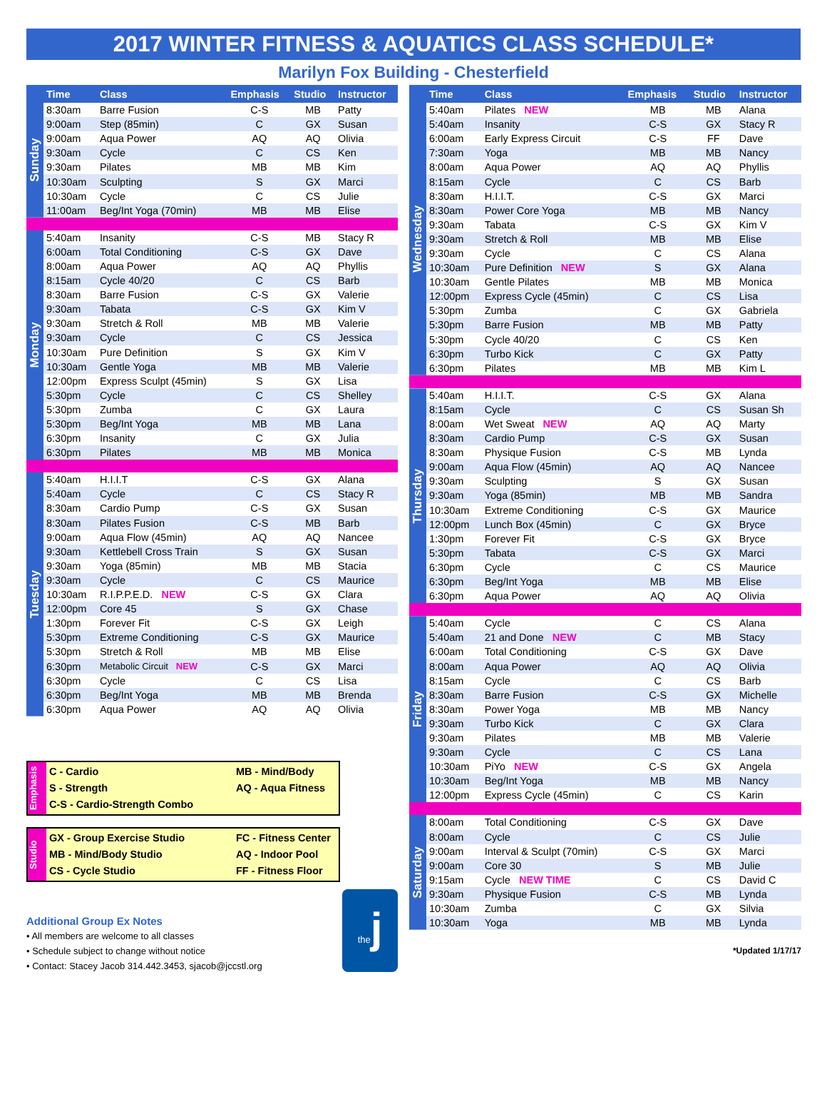2017 WINTER FITNESS & AQUATICS CLASS SCHEDULE*
Marilyn Fox Building - Chesterfield
| | Time | Class | Emphasis | Studio | Instructor |
| --- | --- | --- | --- | --- | --- |
| Sunday | 8:30am | Barre Fusion | C-S | MB | Patty |
| | 9:00am | Step (85min) | C | GX | Susan |
| | 9:00am | Aqua Power | AQ | AQ | Olivia |
| | 9:30am | Cycle | C | CS | Ken |
| | 9:30am | Pilates | MB | MB | Kim |
| | 10:30am | Sculpting | S | GX | Marci |
| | 10:30am | Cycle | C | CS | Julie |
| | 11:00am | Beg/Int Yoga (70min) | MB | MB | Elise |
| Monday | 5:40am | Insanity | C-S | MB | Stacy R |
| | 6:00am | Total Conditioning | C-S | GX | Dave |
| | 8:00am | Aqua Power | AQ | AQ | Phyllis |
| | 8:15am | Cycle 40/20 | C | CS | Barb |
| | 8:30am | Barre Fusion | C-S | GX | Valerie |
| | 9:30am | Tabata | C-S | GX | Kim V |
| | 9:30am | Stretch & Roll | MB | MB | Valerie |
| | 9:30am | Cycle | C | CS | Jessica |
| | 10:30am | Pure Definition | S | GX | Kim V |
| | 10:30am | Gentle Yoga | MB | MB | Valerie |
| | 12:00pm | Express Sculpt (45min) | S | GX | Lisa |
| | 5:30pm | Cycle | C | CS | Shelley |
| | 5:30pm | Zumba | C | GX | Laura |
| | 5:30pm | Beg/Int Yoga | MB | MB | Lana |
| | 6:30pm | Insanity | C | GX | Julia |
| | 6:30pm | Pilates | MB | MB | Monica |
| Tuesday | 5:40am | H.I.I.T | C-S | GX | Alana |
| | 5:40am | Cycle | C | CS | Stacy R |
| | 8:30am | Cardio Pump | C-S | GX | Susan |
| | 8:30am | Pilates Fusion | C-S | MB | Barb |
| | 9:00am | Aqua Flow (45min) | AQ | AQ | Nancee |
| | 9:30am | Kettlebell Cross Train | S | GX | Susan |
| | 9:30am | Yoga (85min) | MB | MB | Stacia |
| | 9:30am | Cycle | C | CS | Maurice |
| | 10:30am | R.I.P.P.E.D. NEW | C-S | GX | Clara |
| | 12:00pm | Core 45 | S | GX | Chase |
| | 1:30pm | Forever Fit | C-S | GX | Leigh |
| | 5:30pm | Extreme Conditioning | C-S | GX | Maurice |
| | 5:30pm | Stretch & Roll | MB | MB | Elise |
| | 6:30pm | Metabolic Circuit NEW | C-S | GX | Marci |
| | 6:30pm | Cycle | C | CS | Lisa |
| | 6:30pm | Beg/Int Yoga | MB | MB | Brenda |
| | 6:30pm | Aqua Power | AQ | AQ | Olivia |
Emphasis
C - Cardio MB - Mind/Body S - Strength AQ - Aqua Fitness C-S - Cardio-Strength Combo
Studio
GX - Group Exercise Studio FC - Fitness Center MB - Mind/Body Studio AQ - Indoor Pool CS - Cycle Studio FF - Fitness Floor
Additional Group Ex Notes
• All members are welcome to all classes
• Schedule subject to change without notice
• Contact: Stacey Jacob 314.442.3453, sjacob@jccstl.org
thej
| | Time | Class | Emphasis | Studio | Instructor |
| --- | --- | --- | --- | --- | --- |
| Wednesday | 5:40am | Pilates NEW | MB | MB | Alana |
| | 5:40am | Insanity | C-S | GX | Stacy R |
| | 6:00am | Early Express Circuit | C-S | FF | Dave |
| | 7:30am | Yoga | MB | MB | Nancy |
| | 8:00am | Aqua Power | AQ | AQ | Phyllis |
| | 8:15am | Cycle | C | CS | Barb |
| | 8:30am | H.I.I.T. | C-S | GX | Marci |
| | 8:30am | Power Core Yoga | MB | MB | Nancy |
| | 9:30am | Tabata | C-S | GX | Kim V |
| | 9:30am | Stretch & Roll | MB | MB | Elise |
| | 9:30am | Cycle | C | CS | Alana |
| | 10:30am | Pure Definition NEW | S | GX | Alana |
| | 10:30am | Gentle Pilates | MB | MB | Monica |
| | 12:00pm | Express Cycle (45min) | C | CS | Lisa |
| | 5:30pm | Zumba | C | GX | Gabriela |
| | 5:30pm | Barre Fusion | MB | MB | Patty |
| | 5:30pm | Cycle 40/20 | C | CS | Ken |
| | 6:30pm | Turbo Kick | C | GX | Patty |
| | 6:30pm | Pilates | MB | MB | Kim L |
| Thursday | 5:40am | H.I.I.T. | C-S | GX | Alana |
| | 8:15am | Cycle | C | CS | Susan Sh |
| | 8:00am | Wet Sweat NEW | AQ | AQ | Marty |
| | 8:30am | Cardio Pump | C-S | GX | Susan |
| | 8:30am | Physique Fusion | C-S | MB | Lynda |
| | 9:00am | Aqua Flow (45min) | AQ | AQ | Nancee |
| | 9:30am | Sculpting | S | GX | Susan |
| | 9:30am | Yoga (85min) | MB | MB | Sandra |
| | 10:30am | Extreme Conditioning | C-S | GX | Maurice |
| | 12:00pm | Lunch Box (45min) | C | GX | Bryce |
| | 1:30pm | Forever Fit | C-S | GX | Bryce |
| | 5:30pm | Tabata | C-S | GX | Marci |
| | 6:30pm | Cycle | C | CS | Maurice |
| | 6:30pm | Beg/Int Yoga | MB | MB | Elise |
| | 6:30pm | Aqua Power | AQ | AQ | Olivia |
| Friday | 5:40am | Cycle | C | CS | Alana |
| | 5:40am | 21 and Done NEW | C | MB | Stacy |
| | 6:00am | Total Conditioning | C-S | GX | Dave |
| | 8:00am | Aqua Power | AQ | AQ | Olivia |
| | 8:15am | Cycle | C | CS | Barb |
| | 8:30am | Barre Fusion | C-S | GX | Michelle |
| | 8:30am | Power Yoga | MB | MB | Nancy |
| | 9:30am | Turbo Kick | C | GX | Clara |
| | 9:30am | Pilates | MB | MB | Valerie |
| | 9:30am | Cycle | C | CS | Lana |
| | 10:30am | PiYo NEW | C-S | GX | Angela |
| | 10:30am | Beg/Int Yoga | MB | MB | Nancy |
| | 12:00pm | Express Cycle (45min) | C | CS | Karin |
| Saturday | 8:00am | Total Conditioning | C-S | GX | Dave |
| | 8:00am | Cycle | C | CS | Julie |
| | 9:00am | Interval & Sculpt (70min) | C-S | GX | Marci |
| | 9:00am | Core 30 | S | MB | Julie |
| | 9:15am | Cycle NEW TIME | C | CS | David C |
| | 9:30am | Physique Fusion | C-S | MB | Lynda |
| | 10:30am | Zumba | C | GX | Silvia |
| | 10:30am | Yoga | MB | MB | Lynda |
*Updated 1/17/17